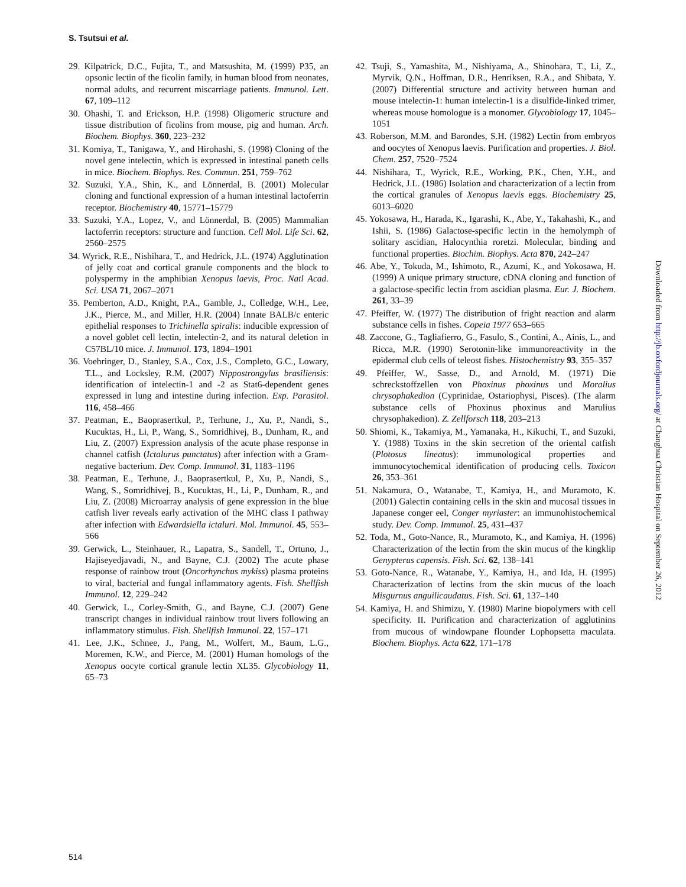S. Tsutsui et al.
29. Kilpatrick, D.C., Fujita, T., and Matsushita, M. (1999) P35, an opsonic lectin of the ficolin family, in human blood from neonates, normal adults, and recurrent miscarriage patients. Immunol. Lett. 67, 109–112
30. Ohashi, T. and Erickson, H.P. (1998) Oligomeric structure and tissue distribution of ficolins from mouse, pig and human. Arch. Biochem. Biophys. 360, 223–232
31. Komiya, T., Tanigawa, Y., and Hirohashi, S. (1998) Cloning of the novel gene intelectin, which is expressed in intestinal paneth cells in mice. Biochem. Biophys. Res. Commun. 251, 759–762
32. Suzuki, Y.A., Shin, K., and Lönnerdal, B. (2001) Molecular cloning and functional expression of a human intestinal lactoferrin receptor. Biochemistry 40, 15771–15779
33. Suzuki, Y.A., Lopez, V., and Lönnerdal, B. (2005) Mammalian lactoferrin receptors: structure and function. Cell Mol. Life Sci. 62, 2560–2575
34. Wyrick, R.E., Nishihara, T., and Hedrick, J.L. (1974) Agglutination of jelly coat and cortical granule components and the block to polyspermy in the amphibian Xenopus laevis, Proc. Natl Acad. Sci. USA 71, 2067–2071
35. Pemberton, A.D., Knight, P.A., Gamble, J., Colledge, W.H., Lee, J.K., Pierce, M., and Miller, H.R. (2004) Innate BALB/c enteric epithelial responses to Trichinella spiralis: inducible expression of a novel goblet cell lectin, intelectin-2, and its natural deletion in C57BL/10 mice. J. Immunol. 173, 1894–1901
36. Voehringer, D., Stanley, S.A., Cox, J.S., Completo, G.C., Lowary, T.L., and Locksley, R.M. (2007) Nippostrongylus brasiliensis: identification of intelectin-1 and -2 as Stat6-dependent genes expressed in lung and intestine during infection. Exp. Parasitol. 116, 458–466
37. Peatman, E., Baoprasertkul, P., Terhune, J., Xu, P., Nandi, S., Kucuktas, H., Li, P., Wang, S., Somridhivej, B., Dunham, R., and Liu, Z. (2007) Expression analysis of the acute phase response in channel catfish (Ictalurus punctatus) after infection with a Gram-negative bacterium. Dev. Comp. Immunol. 31, 1183–1196
38. Peatman, E., Terhune, J., Baoprasertkul, P., Xu, P., Nandi, S., Wang, S., Somridhivej, B., Kucuktas, H., Li, P., Dunham, R., and Liu, Z. (2008) Microarray analysis of gene expression in the blue catfish liver reveals early activation of the MHC class I pathway after infection with Edwardsiella ictaluri. Mol. Immunol. 45, 553–566
39. Gerwick, L., Steinhauer, R., Lapatra, S., Sandell, T., Ortuno, J., Hajiseyedjavadi, N., and Bayne, C.J. (2002) The acute phase response of rainbow trout (Oncorhynchus mykiss) plasma proteins to viral, bacterial and fungal inflammatory agents. Fish. Shellfish Immunol. 12, 229–242
40. Gerwick, L., Corley-Smith, G., and Bayne, C.J. (2007) Gene transcript changes in individual rainbow trout livers following an inflammatory stimulus. Fish. Shellfish Immunol. 22, 157–171
41. Lee, J.K., Schnee, J., Pang, M., Wolfert, M., Baum, L.G., Moremen, K.W., and Pierce, M. (2001) Human homologs of the Xenopus oocyte cortical granule lectin XL35. Glycobiology 11, 65–73
42. Tsuji, S., Yamashita, M., Nishiyama, A., Shinohara, T., Li, Z., Myrvik, Q.N., Hoffman, D.R., Henriksen, R.A., and Shibata, Y. (2007) Differential structure and activity between human and mouse intelectin-1: human intelectin-1 is a disulfide-linked trimer, whereas mouse homologue is a monomer. Glycobiology 17, 1045–1051
43. Roberson, M.M. and Barondes, S.H. (1982) Lectin from embryos and oocytes of Xenopus laevis. Purification and properties. J. Biol. Chem. 257, 7520–7524
44. Nishihara, T., Wyrick, R.E., Working, P.K., Chen, Y.H., and Hedrick, J.L. (1986) Isolation and characterization of a lectin from the cortical granules of Xenopus laevis eggs. Biochemistry 25, 6013–6020
45. Yokosawa, H., Harada, K., Igarashi, K., Abe, Y., Takahashi, K., and Ishii, S. (1986) Galactose-specific lectin in the hemolymph of solitary ascidian, Halocynthia roretzi. Molecular, binding and functional properties. Biochim. Biophys. Acta 870, 242–247
46. Abe, Y., Tokuda, M., Ishimoto, R., Azumi, K., and Yokosawa, H. (1999) A unique primary structure, cDNA cloning and function of a galactose-specific lectin from ascidian plasma. Eur. J. Biochem. 261, 33–39
47. Pfeiffer, W. (1977) The distribution of fright reaction and alarm substance cells in fishes. Copeia 1977 653–665
48. Zaccone, G., Tagliafierro, G., Fasulo, S., Contini, A., Ainis, L., and Ricca, M.R. (1990) Serotonin-like immunoreactivity in the epidermal club cells of teleost fishes. Histochemistry 93, 355–357
49. Pfeiffer, W., Sasse, D., and Arnold, M. (1971) Die schreckstoffzellen von Phoxinus phoxinus und Moralius chrysophakedion (Cyprinidae, Ostariophysi, Pisces). (The alarm substance cells of Phoxinus phoxinus and Marulius chrysophakedion). Z. Zellforsch 118, 203–213
50. Shiomi, K., Takamiya, M., Yamanaka, H., Kikuchi, T., and Suzuki, Y. (1988) Toxins in the skin secretion of the oriental catfish (Plotosus lineatus): immunological properties and immunocytochemical identification of producing cells. Toxicon 26, 353–361
51. Nakamura, O., Watanabe, T., Kamiya, H., and Muramoto, K. (2001) Galectin containing cells in the skin and mucosal tissues in Japanese conger eel, Conger myriaster: an immunohistochemical study. Dev. Comp. Immunol. 25, 431–437
52. Toda, M., Goto-Nance, R., Muramoto, K., and Kamiya, H. (1996) Characterization of the lectin from the skin mucus of the kingklip Genypterus capensis. Fish. Sci. 62, 138–141
53. Goto-Nance, R., Watanabe, Y., Kamiya, H., and Ida, H. (1995) Characterization of lectins from the skin mucus of the loach Misgurnus anguilicaudatus. Fish. Sci. 61, 137–140
54. Kamiya, H. and Shimizu, Y. (1980) Marine biopolymers with cell specificity. II. Purification and characterization of agglutinins from mucous of windowpane flounder Lophopsetta maculata. Biochem. Biophys. Acta 622, 171–178
Downloaded from http://jb.oxfordjournals.org/ at Changhua Christian Hospital on September 26, 2012
514